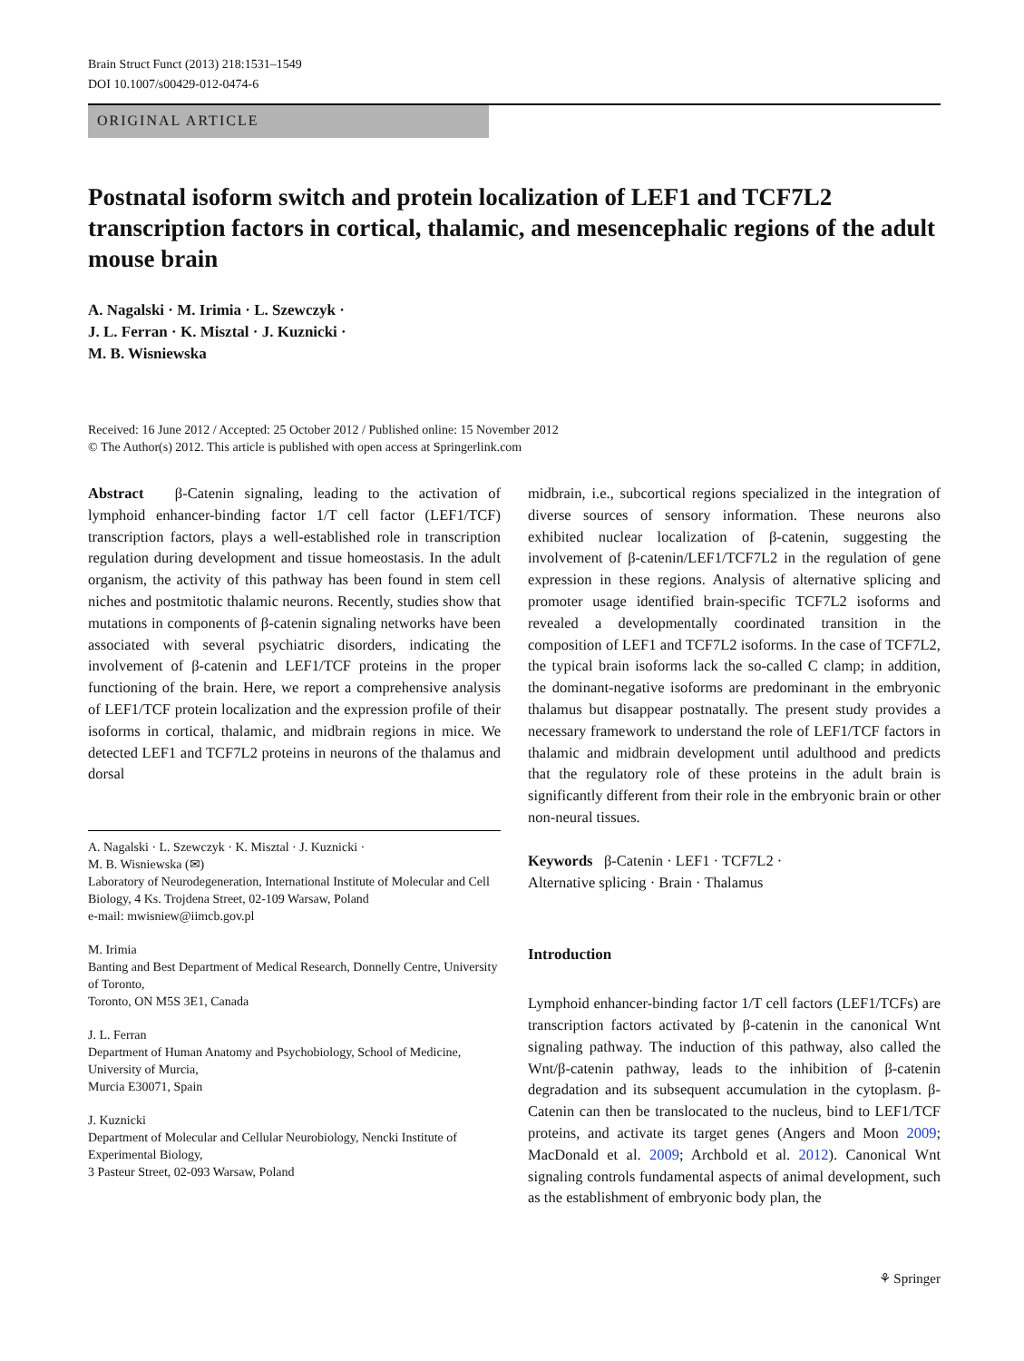Brain Struct Funct (2013) 218:1531–1549
DOI 10.1007/s00429-012-0474-6
ORIGINAL ARTICLE
Postnatal isoform switch and protein localization of LEF1 and TCF7L2 transcription factors in cortical, thalamic, and mesencephalic regions of the adult mouse brain
A. Nagalski · M. Irimia · L. Szewczyk ·
J. L. Ferran · K. Misztal · J. Kuznicki ·
M. B. Wisniewska
Received: 16 June 2012 / Accepted: 25 October 2012 / Published online: 15 November 2012
© The Author(s) 2012. This article is published with open access at Springerlink.com
Abstract β-Catenin signaling, leading to the activation of lymphoid enhancer-binding factor 1/T cell factor (LEF1/TCF) transcription factors, plays a well-established role in transcription regulation during development and tissue homeostasis. In the adult organism, the activity of this pathway has been found in stem cell niches and postmitotic thalamic neurons. Recently, studies show that mutations in components of β-catenin signaling networks have been associated with several psychiatric disorders, indicating the involvement of β-catenin and LEF1/TCF proteins in the proper functioning of the brain. Here, we report a comprehensive analysis of LEF1/TCF protein localization and the expression profile of their isoforms in cortical, thalamic, and midbrain regions in mice. We detected LEF1 and TCF7L2 proteins in neurons of the thalamus and dorsal
A. Nagalski · L. Szewczyk · K. Misztal · J. Kuznicki ·
M. B. Wisniewska (✉)
Laboratory of Neurodegeneration, International Institute of Molecular and Cell Biology, 4 Ks. Trojdena Street, 02-109 Warsaw, Poland
e-mail: mwisniew@iimcb.gov.pl
M. Irimia
Banting and Best Department of Medical Research, Donnelly Centre, University of Toronto,
Toronto, ON M5S 3E1, Canada
J. L. Ferran
Department of Human Anatomy and Psychobiology, School of Medicine, University of Murcia,
Murcia E30071, Spain
J. Kuznicki
Department of Molecular and Cellular Neurobiology, Nencki Institute of Experimental Biology,
3 Pasteur Street, 02-093 Warsaw, Poland
midbrain, i.e., subcortical regions specialized in the integration of diverse sources of sensory information. These neurons also exhibited nuclear localization of β-catenin, suggesting the involvement of β-catenin/LEF1/TCF7L2 in the regulation of gene expression in these regions. Analysis of alternative splicing and promoter usage identified brain-specific TCF7L2 isoforms and revealed a developmentally coordinated transition in the composition of LEF1 and TCF7L2 isoforms. In the case of TCF7L2, the typical brain isoforms lack the so-called C clamp; in addition, the dominant-negative isoforms are predominant in the embryonic thalamus but disappear postnatally. The present study provides a necessary framework to understand the role of LEF1/TCF factors in thalamic and midbrain development until adulthood and predicts that the regulatory role of these proteins in the adult brain is significantly different from their role in the embryonic brain or other non-neural tissues.
Keywords β-Catenin · LEF1 · TCF7L2 ·
Alternative splicing · Brain · Thalamus
Introduction
Lymphoid enhancer-binding factor 1/T cell factors (LEF1/TCFs) are transcription factors activated by β-catenin in the canonical Wnt signaling pathway. The induction of this pathway, also called the Wnt/β-catenin pathway, leads to the inhibition of β-catenin degradation and its subsequent accumulation in the cytoplasm. β-Catenin can then be translocated to the nucleus, bind to LEF1/TCF proteins, and activate its target genes (Angers and Moon 2009; MacDonald et al. 2009; Archbold et al. 2012). Canonical Wnt signaling controls fundamental aspects of animal development, such as the establishment of embryonic body plan, the
⚘ Springer